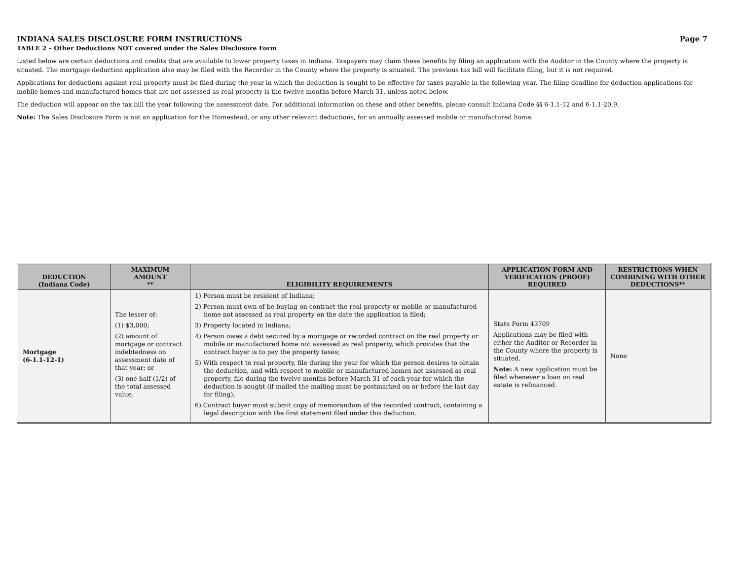INDIANA SALES DISCLOSURE FORM INSTRUCTIONS Page 7
TABLE 2 – Other Deductions NOT covered under the Sales Disclosure Form
Listed below are certain deductions and credits that are available to lower property taxes in Indiana. Taxpayers may claim these benefits by filing an application with the Auditor in the County where the property is situated. The mortgage deduction application also may be filed with the Recorder in the County where the property is situated. The previous tax bill will facilitate filing, but it is not required.
Applications for deductions against real property must be filed during the year in which the deduction is sought to be effective for taxes payable in the following year. The filing deadline for deduction applications for mobile homes and manufactured homes that are not assessed as real property is the twelve months before March 31, unless noted below.
The deduction will appear on the tax bill the year following the assessment date. For additional information on these and other benefits, please consult Indiana Code §§ 6-1.1-12 and 6-1.1-20.9.
Note: The Sales Disclosure Form is not an application for the Homestead, or any other relevant deductions, for an annually assessed mobile or manufactured home.
| DEDUCTION (Indiana Code) | MAXIMUM AMOUNT ** | ELIGIBILITY REQUIREMENTS | APPLICATION FORM AND VERIFICATION (PROOF) REQUIRED | RESTRICTIONS WHEN COMBINING WITH OTHER DEDUCTIONS** |
| --- | --- | --- | --- | --- |
| Mortgage (6-1.1-12-1) | The lesser of: (1) $3,000; (2) amount of mortgage or contract indebtedness on assessment date of that year; or (3) one half (1/2) of the total assessed value. | 1) Person must be resident of Indiana; 2) Person must own of be buying on contract the real property or mobile or manufactured home not assessed as real property on the date the application is filed; 3) Property located in Indiana; 4) Person owes a debt secured by a mortgage or recorded contract on the real property or mobile or manufactured home not assessed as real property, which provides that the contract buyer is to pay the property taxes; 5) With respect to real property, file during the year for which the person desires to obtain the deduction, and with respect to mobile or manufactured homes not assessed as real property, file during the twelve months before March 31 of each year for which the deduction is sought (if mailed the mailing must be postmarked on or before the last day for filing); 6) Contract buyer must submit copy of memorandum of the recorded contract, containing a legal description with the first statement filed under this deduction. | State Form 43709 Applications may be filed with either the Auditor or Recorder in the County where the property is situated. Note: A new application must be filed whenever a loan on real estate is refinanced. | None |